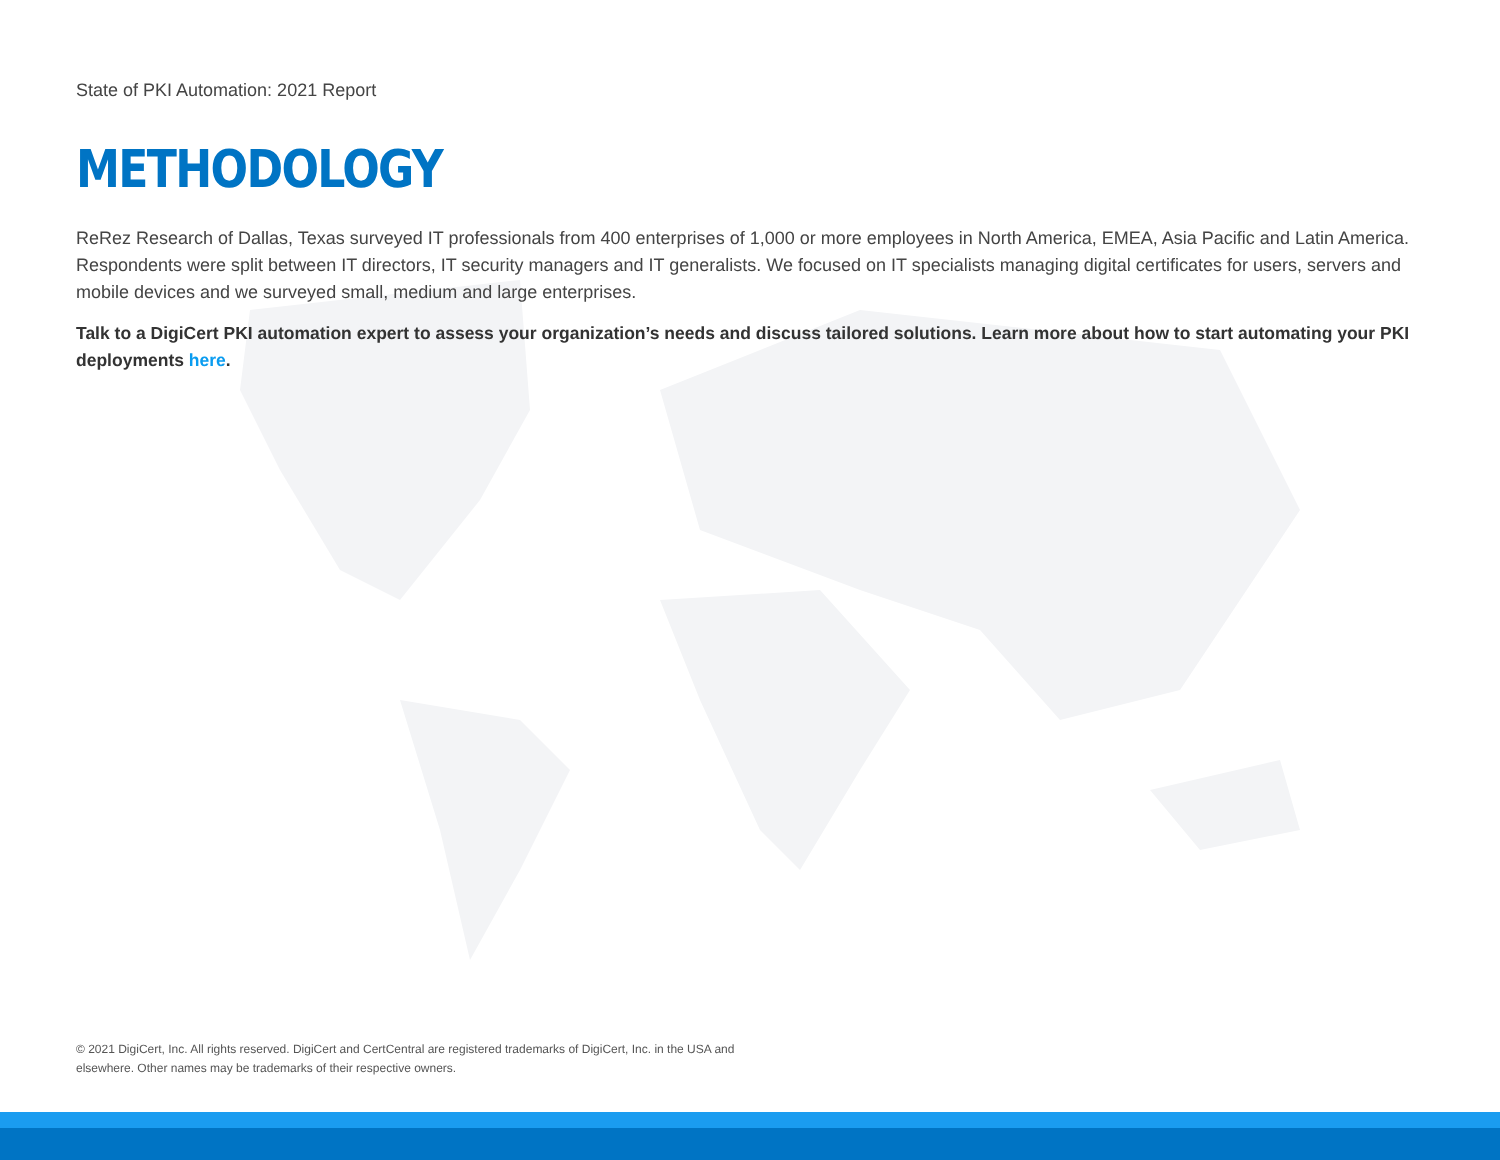State of PKI Automation: 2021 Report
METHODOLOGY
ReRez Research of Dallas, Texas surveyed IT professionals from 400 enterprises of 1,000 or more employees in North America, EMEA, Asia Pacific and Latin America. Respondents were split between IT directors, IT security managers and IT generalists. We focused on IT specialists managing digital certificates for users, servers and mobile devices and we surveyed small, medium and large enterprises.
Talk to a DigiCert PKI automation expert to assess your organization’s needs and discuss tailored solutions. Learn more about how to start automating your PKI deployments here.
© 2021 DigiCert, Inc. All rights reserved. DigiCert and CertCentral are registered trademarks of DigiCert, Inc. in the USA and elsewhere. Other names may be trademarks of their respective owners.